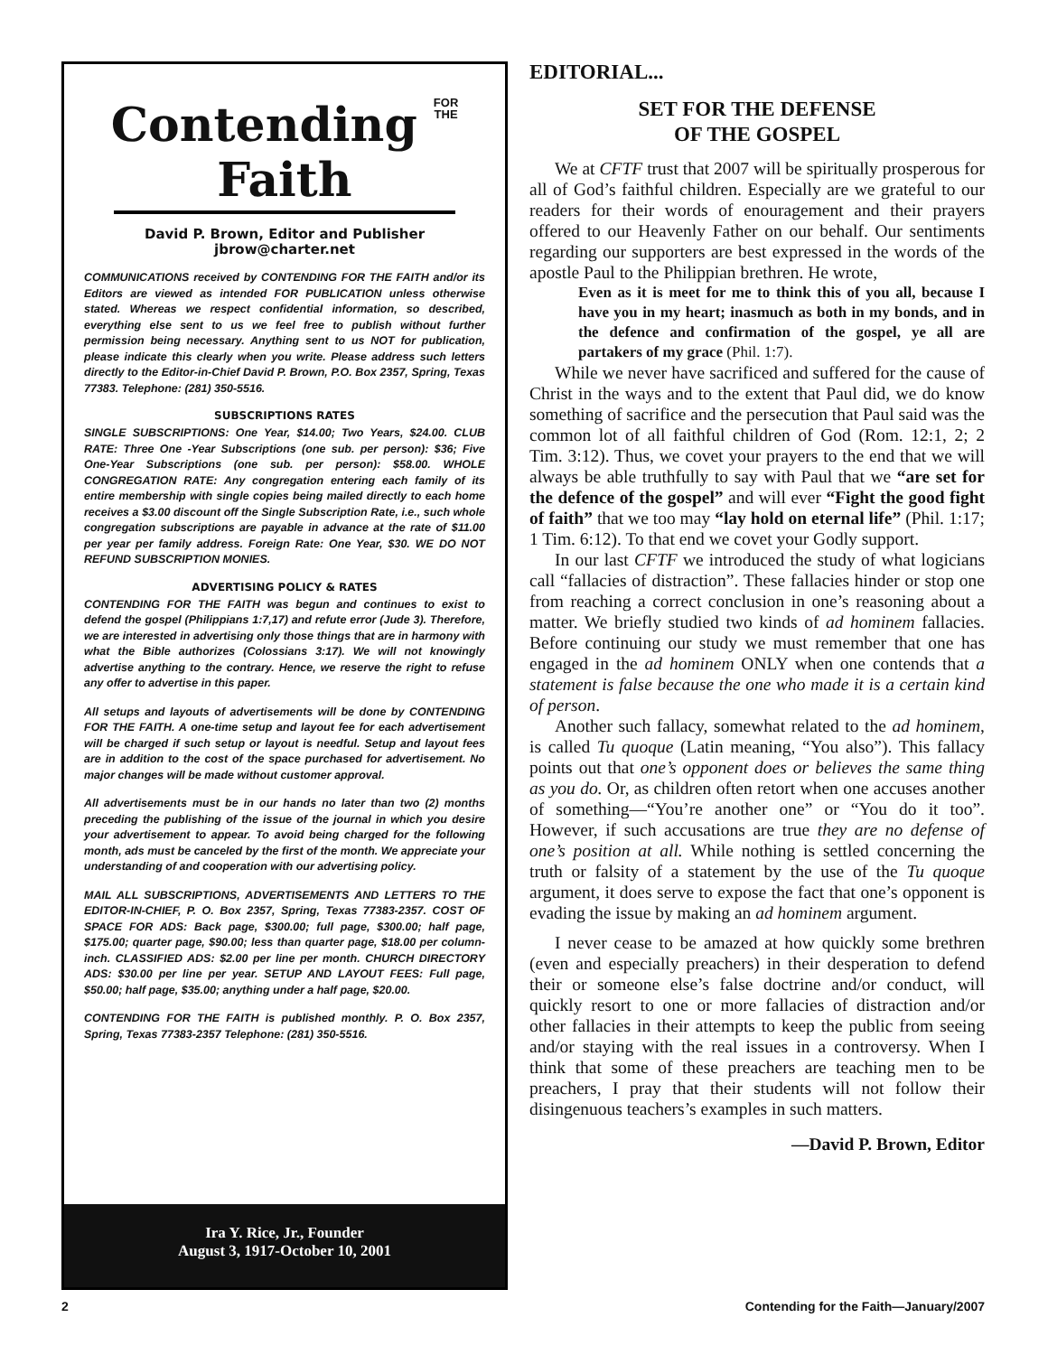Contending FOR
THE Faith
David P. Brown, Editor and Publisher
jbrow@charter.net
COMMUNICATIONS received by CONTENDING FOR THE FAITH and/or its Editors are viewed as intended FOR PUBLICATION unless otherwise stated. Whereas we respect confidential information, so described, everything else sent to us we feel free to publish without further permission being necessary. Anything sent to us NOT for publication, please indicate this clearly when you write. Please address such letters directly to the Editor-in-Chief David P. Brown, P.O. Box 2357, Spring, Texas 77383. Telephone: (281) 350-5516.
SUBSCRIPTIONS RATES
SINGLE SUBSCRIPTIONS: One Year, $14.00; Two Years, $24.00. CLUB RATE: Three One -Year Subscriptions (one sub. per person): $36; Five One-Year Subscriptions (one sub. per person): $58.00. WHOLE CONGREGATION RATE: Any congregation entering each family of its entire membership with single copies being mailed directly to each home receives a $3.00 discount off the Single Subscription Rate, i.e., such whole congregation subscriptions are payable in advance at the rate of $11.00 per year per family address. Foreign Rate: One Year, $30. WE DO NOT REFUND SUBSCRIPTION MONIES.
ADVERTISING POLICY & RATES
CONTENDING FOR THE FAITH was begun and continues to exist to defend the gospel (Philippians 1:7,17) and refute error (Jude 3). Therefore, we are interested in advertising only those things that are in harmony with what the Bible authorizes (Colossians 3:17). We will not knowingly advertise anything to the contrary. Hence, we reserve the right to refuse any offer to advertise in this paper.
All setups and layouts of advertisements will be done by CONTENDING FOR THE FAITH. A one-time setup and layout fee for each advertisement will be charged if such setup or layout is needful. Setup and layout fees are in addition to the cost of the space purchased for advertisement. No major changes will be made without customer approval.
All advertisements must be in our hands no later than two (2) months preceding the publishing of the issue of the journal in which you desire your advertisement to appear. To avoid being charged for the following month, ads must be canceled by the first of the month. We appreciate your understanding of and cooperation with our advertising policy.
MAIL ALL SUBSCRIPTIONS, ADVERTISEMENTS AND LETTERS TO THE EDITOR-IN-CHIEF, P. O. Box 2357, Spring, Texas 77383-2357. COST OF SPACE FOR ADS: Back page, $300.00; full page, $300.00; half page, $175.00; quarter page, $90.00; less than quarter page, $18.00 per column-inch. CLASSIFIED ADS: $2.00 per line per month. CHURCH DIRECTORY ADS: $30.00 per line per year. SETUP AND LAYOUT FEES: Full page, $50.00; half page, $35.00; anything under a half page, $20.00.
CONTENDING FOR THE FAITH is published monthly. P. O. Box 2357, Spring, Texas 77383-2357 Telephone: (281) 350-5516.
Ira Y. Rice, Jr., Founder
August 3, 1917-October 10, 2001
EDITORIAL...
SET FOR THE DEFENSE
OF THE GOSPEL
We at CFTF trust that 2007 will be spiritually prosperous for all of God’s faithful children. Especially are we grateful to our readers for their words of enouragement and their prayers offered to our Heavenly Father on our behalf. Our sentiments regarding our supporters are best expressed in the words of the apostle Paul to the Philippian brethren. He wrote,
Even as it is meet for me to think this of you all, because I have you in my heart; inasmuch as both in my bonds, and in the defence and confirmation of the gospel, ye all are partakers of my grace (Phil. 1:7).
While we never have sacrificed and suffered for the cause of Christ in the ways and to the extent that Paul did, we do know something of sacrifice and the persecution that Paul said was the common lot of all faithful children of God (Rom. 12:1, 2; 2 Tim. 3:12). Thus, we covet your prayers to the end that we will always be able truthfully to say with Paul that we “are set for the defence of the gospel” and will ever “Fight the good fight of faith” that we too may “lay hold on eternal life” (Phil. 1:17; 1 Tim. 6:12). To that end we covet your Godly support.
In our last CFTF we introduced the study of what logicians call “fallacies of distraction”. These fallacies hinder or stop one from reaching a correct conclusion in one’s reasoning about a matter. We briefly studied two kinds of ad hominem fallacies. Before continuing our study we must remember that one has engaged in the ad hominem ONLY when one contends that a statement is false because the one who made it is a certain kind of person.
Another such fallacy, somewhat related to the ad hominem, is called Tu quoque (Latin meaning, “You also”). This fallacy points out that one’s opponent does or believes the same thing as you do. Or, as children often retort when one accuses another of something—“You’re another one” or “You do it too”. However, if such accusations are true they are no defense of one’s position at all. While nothing is settled concerning the truth or falsity of a statement by the use of the Tu quoque argument, it does serve to expose the fact that one’s opponent is evading the issue by making an ad hominem argument.
I never cease to be amazed at how quickly some brethren (even and especially preachers) in their desperation to defend their or someone else’s false doctrine and/or conduct, will quickly resort to one or more fallacies of distraction and/or other fallacies in their attempts to keep the public from seeing and/or staying with the real issues in a controversy. When I think that some of these preachers are teaching men to be preachers, I pray that their students will not follow their disingenuous teachers’s examples in such matters.
—David P. Brown, Editor
2 Contending for the Faith—January/2007